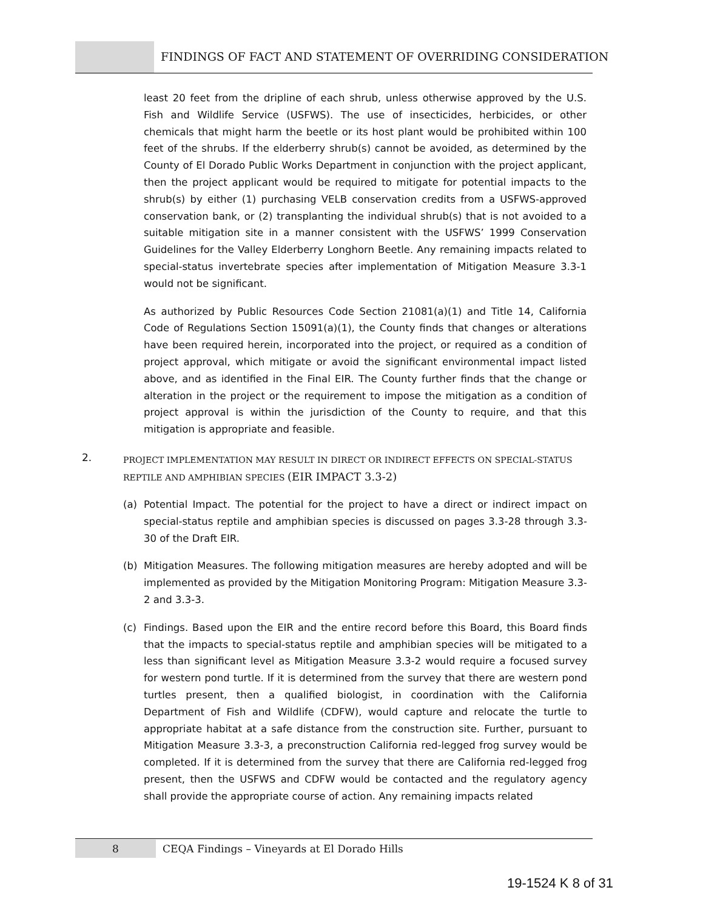FINDINGS OF FACT AND STATEMENT OF OVERRIDING CONSIDERATION
least 20 feet from the dripline of each shrub, unless otherwise approved by the U.S. Fish and Wildlife Service (USFWS). The use of insecticides, herbicides, or other chemicals that might harm the beetle or its host plant would be prohibited within 100 feet of the shrubs. If the elderberry shrub(s) cannot be avoided, as determined by the County of El Dorado Public Works Department in conjunction with the project applicant, then the project applicant would be required to mitigate for potential impacts to the shrub(s) by either (1) purchasing VELB conservation credits from a USFWS-approved conservation bank, or (2) transplanting the individual shrub(s) that is not avoided to a suitable mitigation site in a manner consistent with the USFWS’ 1999 Conservation Guidelines for the Valley Elderberry Longhorn Beetle. Any remaining impacts related to special-status invertebrate species after implementation of Mitigation Measure 3.3-1 would not be significant.
As authorized by Public Resources Code Section 21081(a)(1) and Title 14, California Code of Regulations Section 15091(a)(1), the County finds that changes or alterations have been required herein, incorporated into the project, or required as a condition of project approval, which mitigate or avoid the significant environmental impact listed above, and as identified in the Final EIR. The County further finds that the change or alteration in the project or the requirement to impose the mitigation as a condition of project approval is within the jurisdiction of the County to require, and that this mitigation is appropriate and feasible.
2.
PROJECT IMPLEMENTATION MAY RESULT IN DIRECT OR INDIRECT EFFECTS ON SPECIAL-STATUS REPTILE AND AMPHIBIAN SPECIES (EIR IMPACT 3.3-2)
(a) Potential Impact. The potential for the project to have a direct or indirect impact on special-status reptile and amphibian species is discussed on pages 3.3-28 through 3.3-30 of the Draft EIR.
(b) Mitigation Measures. The following mitigation measures are hereby adopted and will be implemented as provided by the Mitigation Monitoring Program: Mitigation Measure 3.3-2 and 3.3-3.
(c) Findings. Based upon the EIR and the entire record before this Board, this Board finds that the impacts to special-status reptile and amphibian species will be mitigated to a less than significant level as Mitigation Measure 3.3-2 would require a focused survey for western pond turtle. If it is determined from the survey that there are western pond turtles present, then a qualified biologist, in coordination with the California Department of Fish and Wildlife (CDFW), would capture and relocate the turtle to appropriate habitat at a safe distance from the construction site. Further, pursuant to Mitigation Measure 3.3-3, a preconstruction California red-legged frog survey would be completed. If it is determined from the survey that there are California red-legged frog present, then the USFWS and CDFW would be contacted and the regulatory agency shall provide the appropriate course of action. Any remaining impacts related
8
CEQA Findings – Vineyards at El Dorado Hills
19-1524 K 8 of 31